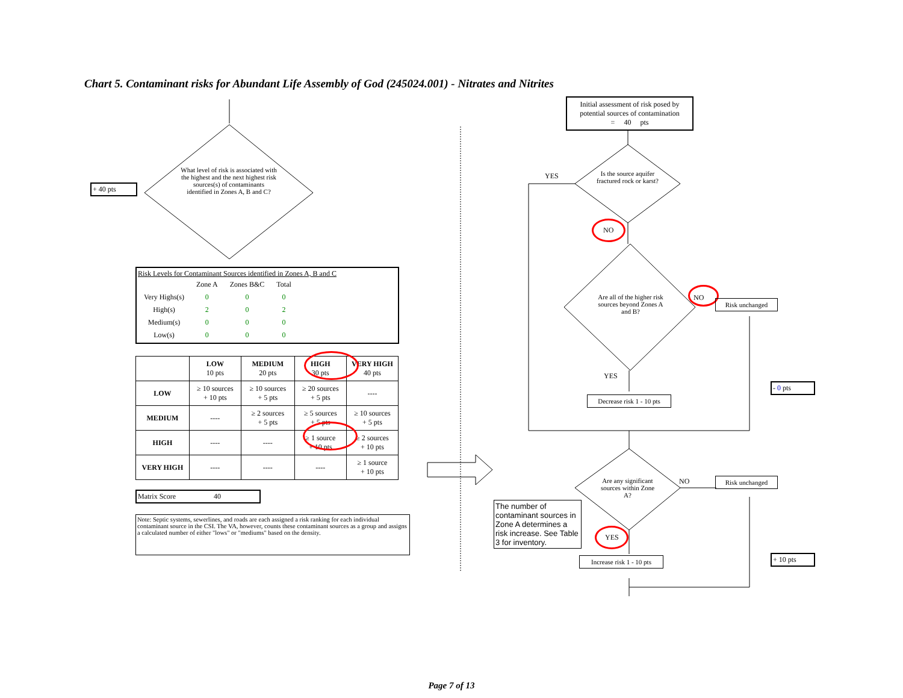Chart 5. Contaminant risks for Abundant Life Assembly of God (245024.001) - Nitrates and Nitrites
What level of risk is associated with the highest and the next highest risk sources(s) of contaminants identified in Zones A, B and C?
+ 40 pts
Risk Levels for Contaminant Sources identified in Zones A, B and C
| | Zone A | Zones B&C | Total |
| Very Highs(s) | 0 | 0 | 0 |
| High(s) | 2 | 0 | 2 |
| Medium(s) | 0 | 0 | 0 |
| Low(s) | 0 | 0 | 0 |
| | LOW 10 pts | MEDIUM 20 pts | HIGH 30 pts | VERY HIGH 40 pts |
| --- | --- | --- | --- | --- |
| LOW | ≥ 10 sources + 10 pts | ≥ 10 sources + 5 pts | ≥ 20 sources + 5 pts | ---- |
| MEDIUM | ---- | ≥ 2 sources + 5 pts | ≥ 5 sources + 5 pts | ≥ 10 sources + 5 pts |
| HIGH | ---- | ---- | ≥ 1 source + 10 pts | ≥ 2 sources + 10 pts |
| VERY HIGH | ---- | ---- | ---- | ≥ 1 source + 10 pts |
Matrix Score 40
Note: Septic systems, sewerlines, and roads are each assigned a risk ranking for each individual contaminant source in the CSI. The VA, however, counts these contaminant sources as a group and assigns a calculated number of either "lows" or "mediums" based on the density.
Initial assessment of risk posed by potential sources of contamination
= 40 pts
Is the source aquifer fractured rock or karst?
YES
NO
Are all of the higher risk sources beyond Zones A and B?
NO
Risk unchanged
YES
Decrease risk 1 - 10 pts
- 0 pts
Are any significant sources within Zone A?
NO Risk unchanged
The number of contaminant sources in Zone A determines a risk increase. See Table 3 for inventory.
YES
Increase risk 1 - 10 pts
+ 10 pts
Page 7 of 13